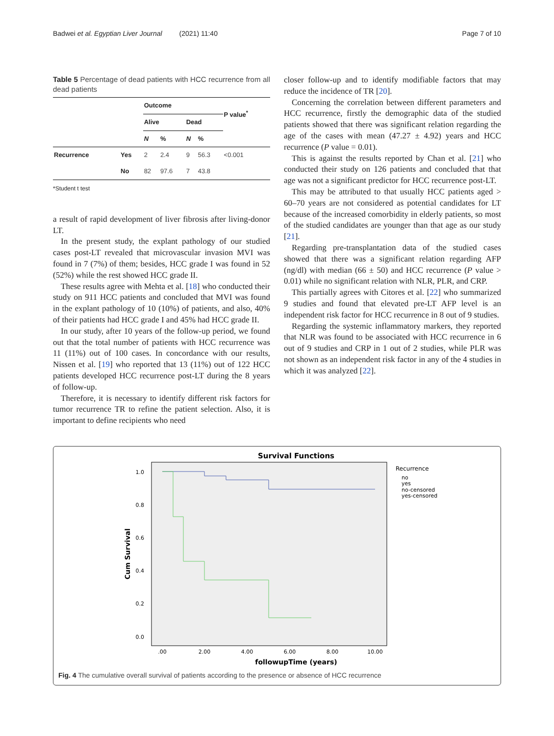Badwei et al. Egyptian Liver Journal (2021) 11:40 Page 7 of 10
Table 5 Percentage of dead patients with HCC recurrence from all dead patients
| | | Outcome | | | | P value<sup>*</sup> |
| --- | --- | --- | --- | --- | --- | --- |
| | | Alive | | Dead | | |
| | | N | % | N | % | |
| Recurrence | Yes | 2 | 2.4 | 9 | 56.3 | <0.001 |
| | No | 82 | 97.6 | 7 | 43.8 | |
*Student t test
a result of rapid development of liver fibrosis after living-donor LT.
In the present study, the explant pathology of our studied cases post-LT revealed that microvascular invasion MVI was found in 7 (7%) of them; besides, HCC grade I was found in 52 (52%) while the rest showed HCC grade II.
These results agree with Mehta et al. [18] who conducted their study on 911 HCC patients and concluded that MVI was found in the explant pathology of 10 (10%) of patients, and also, 40% of their patients had HCC grade I and 45% had HCC grade II.
In our study, after 10 years of the follow-up period, we found out that the total number of patients with HCC recurrence was 11 (11%) out of 100 cases. In concordance with our results, Nissen et al. [19] who reported that 13 (11%) out of 122 HCC patients developed HCC recurrence post-LT during the 8 years of follow-up.
Therefore, it is necessary to identify different risk factors for tumor recurrence TR to refine the patient selection. Also, it is important to define recipients who need
closer follow-up and to identify modifiable factors that may reduce the incidence of TR [20].
Concerning the correlation between different parameters and HCC recurrence, firstly the demographic data of the studied patients showed that there was significant relation regarding the age of the cases with mean (47.27 ± 4.92) years and HCC recurrence (P value = 0.01).
This is against the results reported by Chan et al. [21] who conducted their study on 126 patients and concluded that that age was not a significant predictor for HCC recurrence post-LT.
This may be attributed to that usually HCC patients aged > 60–70 years are not considered as potential candidates for LT because of the increased comorbidity in elderly patients, so most of the studied candidates are younger than that age as our study [21].
Regarding pre-transplantation data of the studied cases showed that there was a significant relation regarding AFP (ng/dl) with median (66 ± 50) and HCC recurrence (P value > 0.01) while no significant relation with NLR, PLR, and CRP.
This partially agrees with Citores et al. [22] who summarized 9 studies and found that elevated pre-LT AFP level is an independent risk factor for HCC recurrence in 8 out of 9 studies.
Regarding the systemic inflammatory markers, they reported that NLR was found to be associated with HCC recurrence in 6 out of 9 studies and CRP in 1 out of 2 studies, while PLR was not shown as an independent risk factor in any of the 4 studies in which it was analyzed [22].
Survival Functions
1.0
0.8
0.6
0.4
0.2
0.0
.00
2.00
4.00
6.00
8.00
10.00
followupTime (years)
Cum Survival
Recurrence
no
yes
no-censored
yes-censored
Fig. 4 The cumulative overall survival of patients according to the presence or absence of HCC recurrence